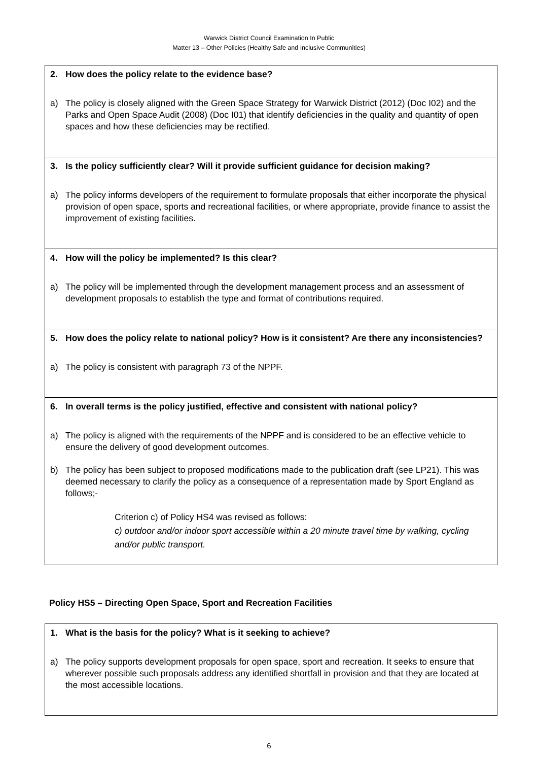Warwick District Council Examination In Public
Matter 13 – Other Policies (Healthy Safe and Inclusive Communities)
| 2. How does the policy relate to the evidence base? a) The policy is closely aligned with the Green Space Strategy for Warwick District (2012) (Doc I02) and the Parks and Open Space Audit (2008) (Doc I01) that identify deficiencies in the quality and quantity of open spaces and how these deficiencies may be rectified. |
| 3. Is the policy sufficiently clear? Will it provide sufficient guidance for decision making? a) The policy informs developers of the requirement to formulate proposals that either incorporate the physical provision of open space, sports and recreational facilities, or where appropriate, provide finance to assist the improvement of existing facilities. |
| 4. How will the policy be implemented? Is this clear? a) The policy will be implemented through the development management process and an assessment of development proposals to establish the type and format of contributions required. |
| 5. How does the policy relate to national policy? How is it consistent? Are there any inconsistencies? a) The policy is consistent with paragraph 73 of the NPPF. |
| 6. In overall terms is the policy justified, effective and consistent with national policy? a) The policy is aligned with the requirements of the NPPF and is considered to be an effective vehicle to ensure the delivery of good development outcomes. b) The policy has been subject to proposed modifications made to the publication draft (see LP21). This was deemed necessary to clarify the policy as a consequence of a representation made by Sport England as follows;- Criterion c) of Policy HS4 was revised as follows: c) outdoor and/or indoor sport accessible within a 20 minute travel time by walking, cycling and/or public transport. |
Policy HS5 – Directing Open Space, Sport and Recreation Facilities
| 1. What is the basis for the policy? What is it seeking to achieve? a) The policy supports development proposals for open space, sport and recreation. It seeks to ensure that wherever possible such proposals address any identified shortfall in provision and that they are located at the most accessible locations. |
6